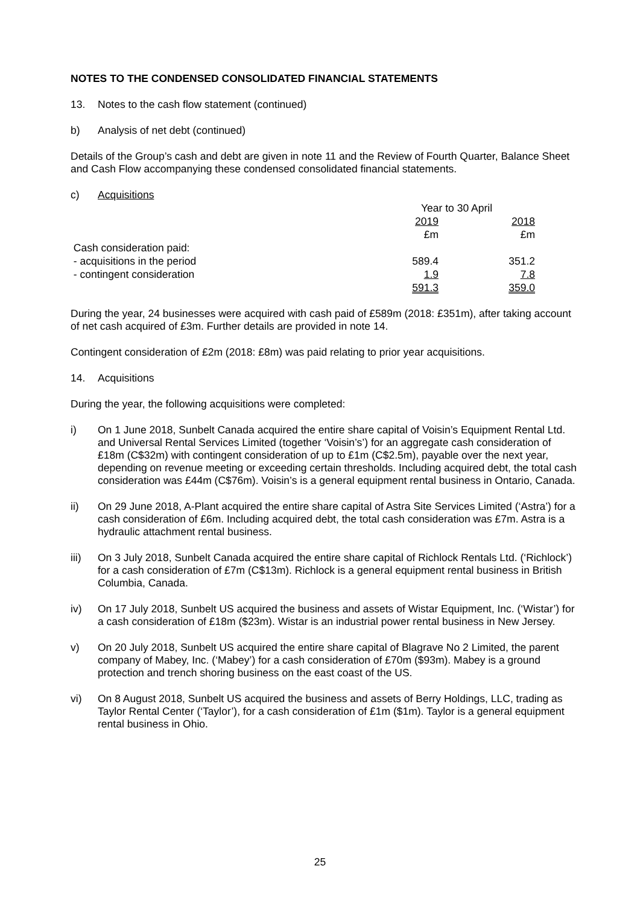NOTES TO THE CONDENSED CONSOLIDATED FINANCIAL STATEMENTS
13. Notes to the cash flow statement (continued)
b) Analysis of net debt (continued)
Details of the Group’s cash and debt are given in note 11 and the Review of Fourth Quarter, Balance Sheet and Cash Flow accompanying these condensed consolidated financial statements.
c) Acquisitions
| | Year to 30 April | |
| | 2019 | 2018 |
| | £m | £m |
| Cash consideration paid: | | |
| - acquisitions in the period | 589.4 | 351.2 |
| - contingent consideration | 1.9 | 7.8 |
| | 591.3 | 359.0 |
During the year, 24 businesses were acquired with cash paid of £589m (2018: £351m), after taking account of net cash acquired of £3m. Further details are provided in note 14.
Contingent consideration of £2m (2018: £8m) was paid relating to prior year acquisitions.
14. Acquisitions
During the year, the following acquisitions were completed:
i) On 1 June 2018, Sunbelt Canada acquired the entire share capital of Voisin’s Equipment Rental Ltd. and Universal Rental Services Limited (together ‘Voisin’s’) for an aggregate cash consideration of £18m (C$32m) with contingent consideration of up to £1m (C$2.5m), payable over the next year, depending on revenue meeting or exceeding certain thresholds. Including acquired debt, the total cash consideration was £44m (C$76m). Voisin’s is a general equipment rental business in Ontario, Canada.
ii) On 29 June 2018, A-Plant acquired the entire share capital of Astra Site Services Limited (‘Astra’) for a cash consideration of £6m. Including acquired debt, the total cash consideration was £7m. Astra is a hydraulic attachment rental business.
iii) On 3 July 2018, Sunbelt Canada acquired the entire share capital of Richlock Rentals Ltd. (‘Richlock’) for a cash consideration of £7m (C$13m). Richlock is a general equipment rental business in British Columbia, Canada.
iv) On 17 July 2018, Sunbelt US acquired the business and assets of Wistar Equipment, Inc. (‘Wistar’) for a cash consideration of £18m ($23m). Wistar is an industrial power rental business in New Jersey.
v) On 20 July 2018, Sunbelt US acquired the entire share capital of Blagrave No 2 Limited, the parent company of Mabey, Inc. (‘Mabey’) for a cash consideration of £70m ($93m). Mabey is a ground protection and trench shoring business on the east coast of the US.
vi) On 8 August 2018, Sunbelt US acquired the business and assets of Berry Holdings, LLC, trading as Taylor Rental Center (‘Taylor’), for a cash consideration of £1m ($1m). Taylor is a general equipment rental business in Ohio.
25